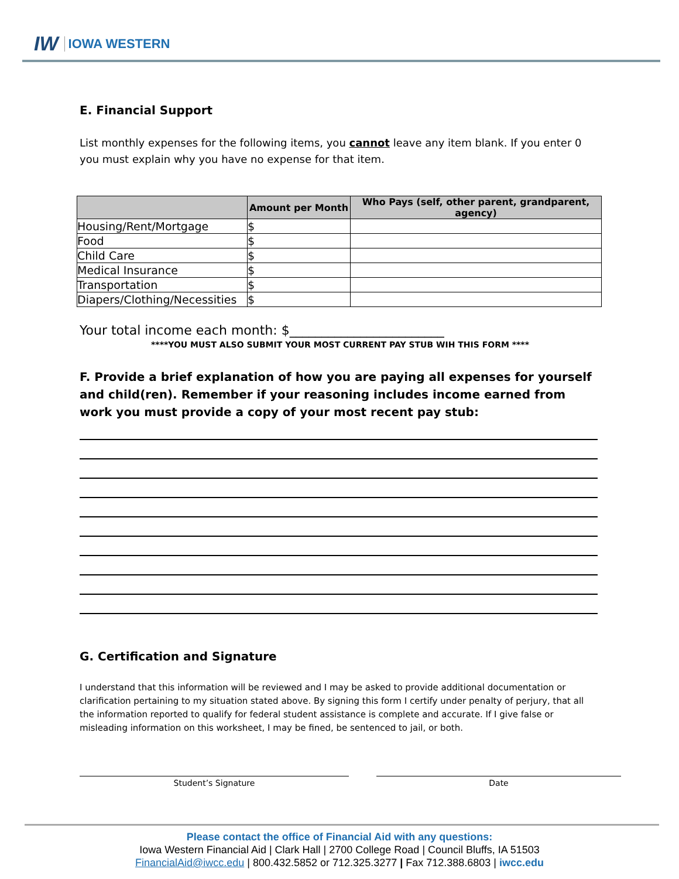IW IOWA WESTERN
E. Financial Support
List monthly expenses for the following items, you cannot leave any item blank. If you enter 0 you must explain why you have no expense for that item.
| | Amount per Month | Who Pays (self, other parent, grandparent, agency) |
| --- | --- | --- |
| Housing/Rent/Mortgage | $ | |
| Food | $ | |
| Child Care | $ | |
| Medical Insurance | $ | |
| Transportation | $ | |
| Diapers/Clothing/Necessities | $ | |
Your total income each month: $________________________
****YOU MUST ALSO SUBMIT YOUR MOST CURRENT PAY STUB WIH THIS FORM ****
F. Provide a brief explanation of how you are paying all expenses for yourself and child(ren). Remember if your reasoning includes income earned from work you must provide a copy of your most recent pay stub:
G. Certification and Signature
I understand that this information will be reviewed and I may be asked to provide additional documentation or clarification pertaining to my situation stated above. By signing this form I certify under penalty of perjury, that all the information reported to qualify for federal student assistance is complete and accurate. If I give false or misleading information on this worksheet, I may be fined, be sentenced to jail, or both.
Student’s Signature Date
Please contact the office of Financial Aid with any questions:
Iowa Western Financial Aid | Clark Hall | 2700 College Road | Council Bluffs, IA 51503
FinancialAid@iwcc.edu | 800.432.5852 or 712.325.3277 | Fax 712.388.6803 | iwcc.edu